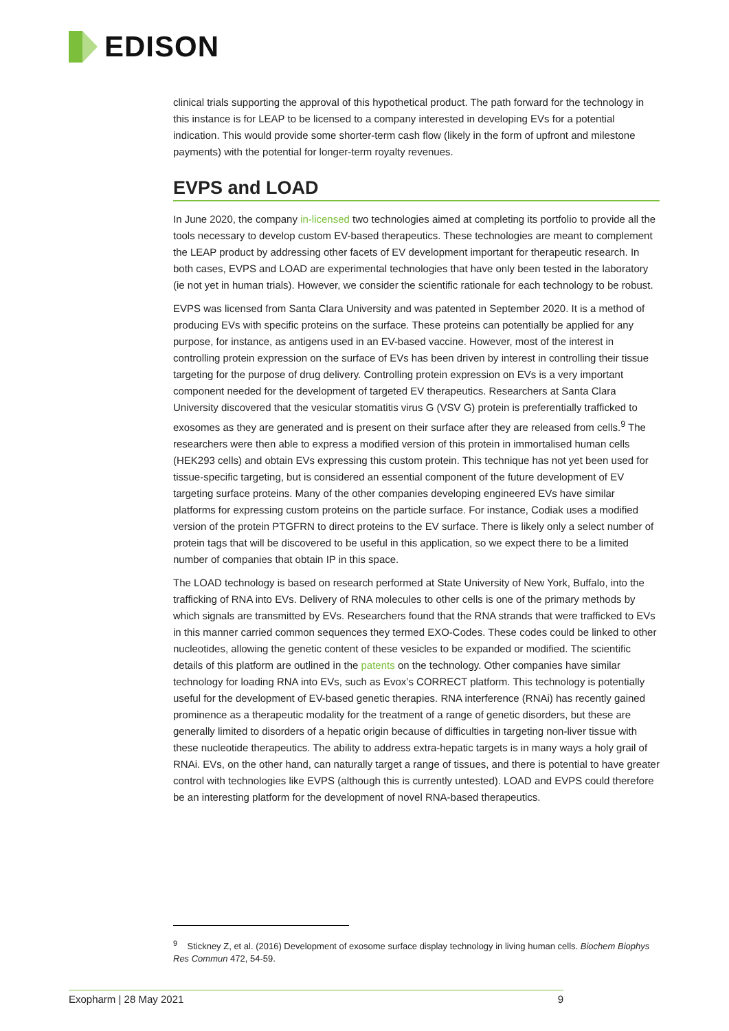EDISON
clinical trials supporting the approval of this hypothetical product. The path forward for the technology in this instance is for LEAP to be licensed to a company interested in developing EVs for a potential indication. This would provide some shorter-term cash flow (likely in the form of upfront and milestone payments) with the potential for longer-term royalty revenues.
EVPS and LOAD
In June 2020, the company in-licensed two technologies aimed at completing its portfolio to provide all the tools necessary to develop custom EV-based therapeutics. These technologies are meant to complement the LEAP product by addressing other facets of EV development important for therapeutic research. In both cases, EVPS and LOAD are experimental technologies that have only been tested in the laboratory (ie not yet in human trials). However, we consider the scientific rationale for each technology to be robust.
EVPS was licensed from Santa Clara University and was patented in September 2020. It is a method of producing EVs with specific proteins on the surface. These proteins can potentially be applied for any purpose, for instance, as antigens used in an EV-based vaccine. However, most of the interest in controlling protein expression on the surface of EVs has been driven by interest in controlling their tissue targeting for the purpose of drug delivery. Controlling protein expression on EVs is a very important component needed for the development of targeted EV therapeutics. Researchers at Santa Clara University discovered that the vesicular stomatitis virus G (VSV G) protein is preferentially trafficked to exosomes as they are generated and is present on their surface after they are released from cells.<sup>9</sup> The researchers were then able to express a modified version of this protein in immortalised human cells (HEK293 cells) and obtain EVs expressing this custom protein. This technique has not yet been used for tissue-specific targeting, but is considered an essential component of the future development of EV targeting surface proteins. Many of the other companies developing engineered EVs have similar platforms for expressing custom proteins on the particle surface. For instance, Codiak uses a modified version of the protein PTGFRN to direct proteins to the EV surface. There is likely only a select number of protein tags that will be discovered to be useful in this application, so we expect there to be a limited number of companies that obtain IP in this space.
The LOAD technology is based on research performed at State University of New York, Buffalo, into the trafficking of RNA into EVs. Delivery of RNA molecules to other cells is one of the primary methods by which signals are transmitted by EVs. Researchers found that the RNA strands that were trafficked to EVs in this manner carried common sequences they termed EXO-Codes. These codes could be linked to other nucleotides, allowing the genetic content of these vesicles to be expanded or modified. The scientific details of this platform are outlined in the patents on the technology. Other companies have similar technology for loading RNA into EVs, such as Evox’s CORRECT platform. This technology is potentially useful for the development of EV-based genetic therapies. RNA interference (RNAi) has recently gained prominence as a therapeutic modality for the treatment of a range of genetic disorders, but these are generally limited to disorders of a hepatic origin because of difficulties in targeting non-liver tissue with these nucleotide therapeutics. The ability to address extra-hepatic targets is in many ways a holy grail of RNAi. EVs, on the other hand, can naturally target a range of tissues, and there is potential to have greater control with technologies like EVPS (although this is currently untested). LOAD and EVPS could therefore be an interesting platform for the development of novel RNA-based therapeutics.
<sup>9</sup> Stickney Z, et al. (2016) Development of exosome surface display technology in living human cells. Biochem Biophys Res Commun 472, 54-59.
Exopharm | 28 May 2021 9